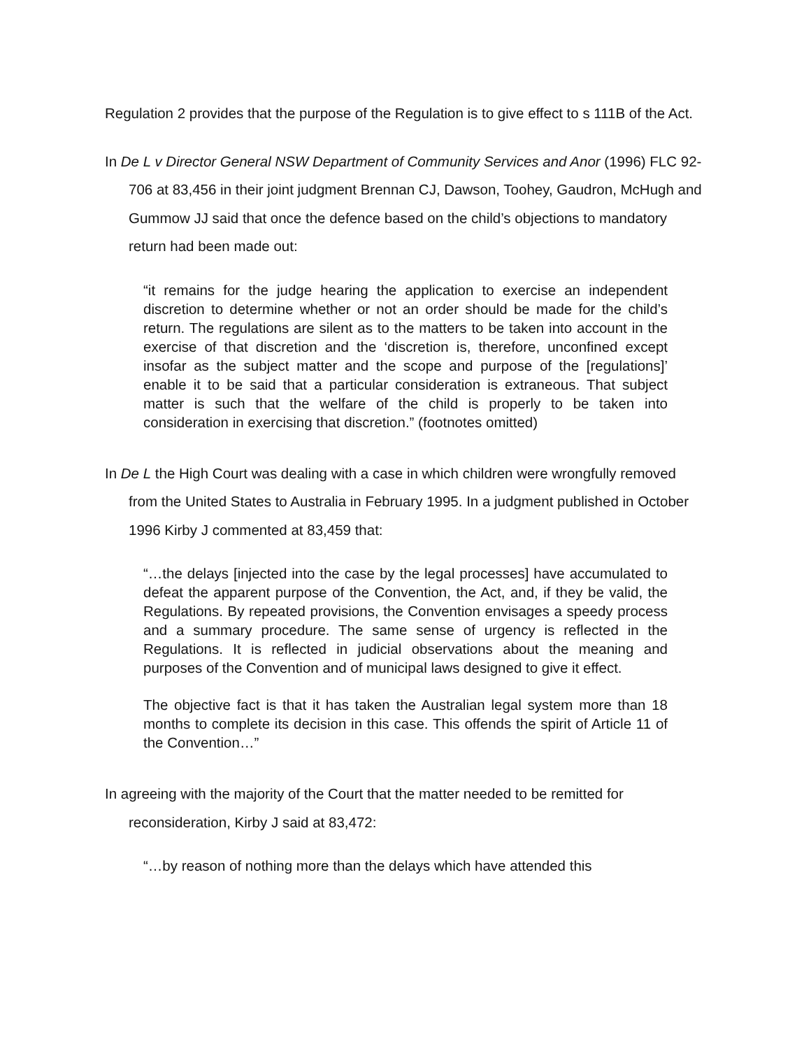Regulation 2 provides that the purpose of the Regulation is to give effect to s 111B of the Act.
In De L v Director General NSW Department of Community Services and Anor (1996) FLC 92-706 at 83,456 in their joint judgment Brennan CJ, Dawson, Toohey, Gaudron, McHugh and Gummow JJ said that once the defence based on the child’s objections to mandatory return had been made out:
“it remains for the judge hearing the application to exercise an independent discretion to determine whether or not an order should be made for the child’s return. The regulations are silent as to the matters to be taken into account in the exercise of that discretion and the ‘discretion is, therefore, unconfined except insofar as the subject matter and the scope and purpose of the [regulations]’ enable it to be said that a particular consideration is extraneous. That subject matter is such that the welfare of the child is properly to be taken into consideration in exercising that discretion.” (footnotes omitted)
In De L the High Court was dealing with a case in which children were wrongfully removed from the United States to Australia in February 1995. In a judgment published in October 1996 Kirby J commented at 83,459 that:
“…the delays [injected into the case by the legal processes] have accumulated to defeat the apparent purpose of the Convention, the Act, and, if they be valid, the Regulations. By repeated provisions, the Convention envisages a speedy process and a summary procedure. The same sense of urgency is reflected in the Regulations. It is reflected in judicial observations about the meaning and purposes of the Convention and of municipal laws designed to give it effect.
The objective fact is that it has taken the Australian legal system more than 18 months to complete its decision in this case. This offends the spirit of Article 11 of the Convention…”
In agreeing with the majority of the Court that the matter needed to be remitted for reconsideration, Kirby J said at 83,472:
“…by reason of nothing more than the delays which have attended this